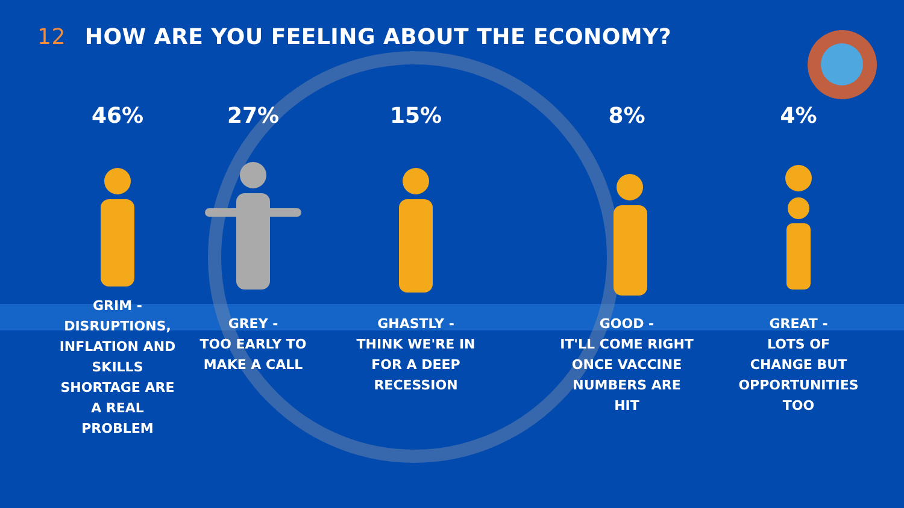12 HOW ARE YOU FEELING ABOUT THE ECONOMY?
46%
GRIM -
DISRUPTIONS,
INFLATION AND
SKILLS
SHORTAGE ARE
A REAL
PROBLEM
27%
GREY -
TOO EARLY TO
MAKE A CALL
15%
GHASTLY -
THINK WE'RE IN
FOR A DEEP
RECESSION
8%
GOOD -
IT'LL COME RIGHT
ONCE VACCINE
NUMBERS ARE
HIT
4%
GREAT -
LOTS OF
CHANGE BUT
OPPORTUNITIES
TOO